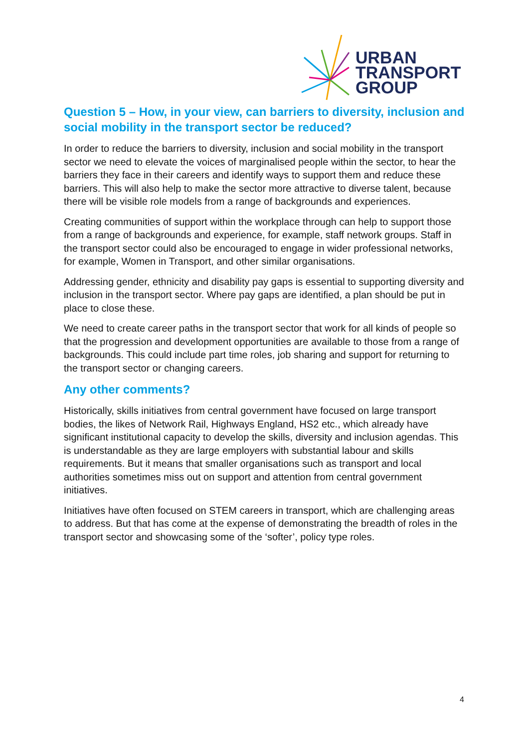URBAN
TRANSPORT
GROUP
Question 5 – How, in your view, can barriers to diversity, inclusion and social mobility in the transport sector be reduced?
In order to reduce the barriers to diversity, inclusion and social mobility in the transport sector we need to elevate the voices of marginalised people within the sector, to hear the barriers they face in their careers and identify ways to support them and reduce these barriers. This will also help to make the sector more attractive to diverse talent, because there will be visible role models from a range of backgrounds and experiences.
Creating communities of support within the workplace through can help to support those from a range of backgrounds and experience, for example, staff network groups. Staff in the transport sector could also be encouraged to engage in wider professional networks, for example, Women in Transport, and other similar organisations.
Addressing gender, ethnicity and disability pay gaps is essential to supporting diversity and inclusion in the transport sector. Where pay gaps are identified, a plan should be put in place to close these.
We need to create career paths in the transport sector that work for all kinds of people so that the progression and development opportunities are available to those from a range of backgrounds. This could include part time roles, job sharing and support for returning to the transport sector or changing careers.
Any other comments?
Historically, skills initiatives from central government have focused on large transport bodies, the likes of Network Rail, Highways England, HS2 etc., which already have significant institutional capacity to develop the skills, diversity and inclusion agendas. This is understandable as they are large employers with substantial labour and skills requirements. But it means that smaller organisations such as transport and local authorities sometimes miss out on support and attention from central government initiatives.
Initiatives have often focused on STEM careers in transport, which are challenging areas to address. But that has come at the expense of demonstrating the breadth of roles in the transport sector and showcasing some of the ‘softer’, policy type roles.
4